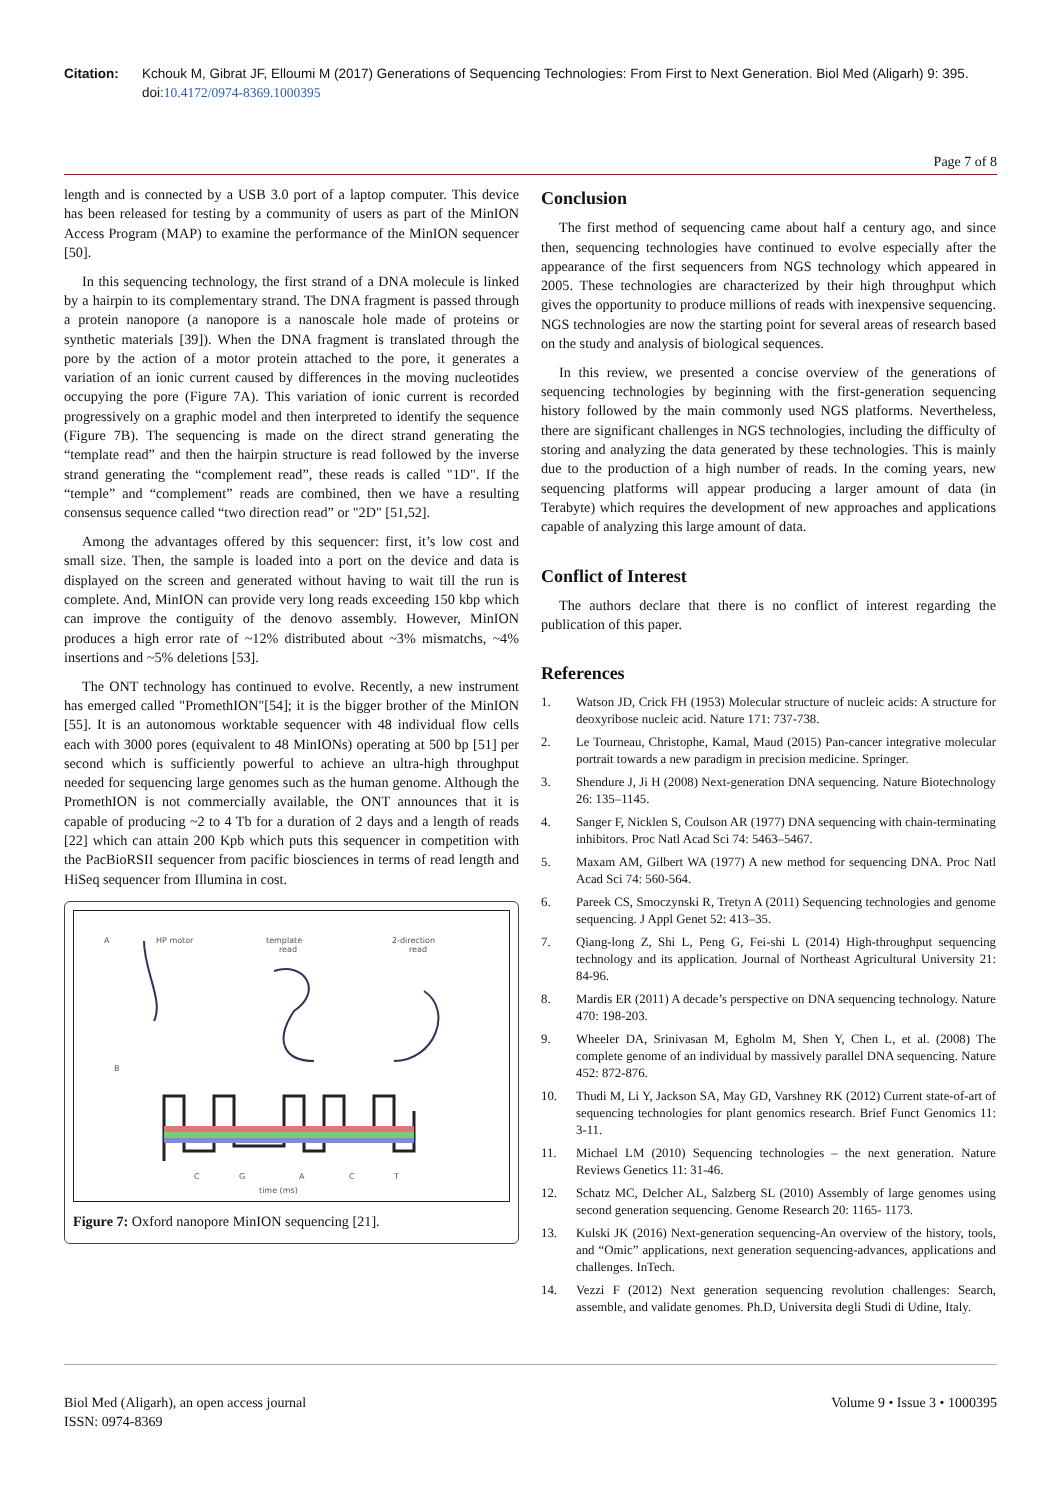Citation: Kchouk M, Gibrat JF, Elloumi M (2017) Generations of Sequencing Technologies: From First to Next Generation. Biol Med (Aligarh) 9: 395. doi:10.4172/0974-8369.1000395
Page 7 of 8
length and is connected by a USB 3.0 port of a laptop computer. This device has been released for testing by a community of users as part of the MinION Access Program (MAP) to examine the performance of the MinION sequencer [50].
In this sequencing technology, the first strand of a DNA molecule is linked by a hairpin to its complementary strand. The DNA fragment is passed through a protein nanopore (a nanopore is a nanoscale hole made of proteins or synthetic materials [39]). When the DNA fragment is translated through the pore by the action of a motor protein attached to the pore, it generates a variation of an ionic current caused by differences in the moving nucleotides occupying the pore (Figure 7A). This variation of ionic current is recorded progressively on a graphic model and then interpreted to identify the sequence (Figure 7B). The sequencing is made on the direct strand generating the “template read” and then the hairpin structure is read followed by the inverse strand generating the “complement read”, these reads is called "1D". If the “temple” and “complement” reads are combined, then we have a resulting consensus sequence called “two direction read” or "2D" [51,52].
Among the advantages offered by this sequencer: first, it’s low cost and small size. Then, the sample is loaded into a port on the device and data is displayed on the screen and generated without having to wait till the run is complete. And, MinION can provide very long reads exceeding 150 kbp which can improve the contiguity of the denovo assembly. However, MinION produces a high error rate of ~12% distributed about ~3% mismatchs, ~4% insertions and ~5% deletions [53].
The ONT technology has continued to evolve. Recently, a new instrument has emerged called "PromethION"[54]; it is the bigger brother of the MinION [55]. It is an autonomous worktable sequencer with 48 individual flow cells each with 3000 pores (equivalent to 48 MinIONs) operating at 500 bp [51] per second which is sufficiently powerful to achieve an ultra-high throughput needed for sequencing large genomes such as the human genome. Although the PromethION is not commercially available, the ONT announces that it is capable of producing ~2 to 4 Tb for a duration of 2 days and a length of reads [22] which can attain 200 Kpb which puts this sequencer in competition with the PacBioRSII sequencer from pacific biosciences in terms of read length and HiSeq sequencer from Illumina in cost.
A
HP motor
template
read
2-direction
read
B
C
G
A
C
T
time (ms)
Figure 7: Oxford nanopore MinION sequencing [21].
Conclusion
The first method of sequencing came about half a century ago, and since then, sequencing technologies have continued to evolve especially after the appearance of the first sequencers from NGS technology which appeared in 2005. These technologies are characterized by their high throughput which gives the opportunity to produce millions of reads with inexpensive sequencing. NGS technologies are now the starting point for several areas of research based on the study and analysis of biological sequences.
In this review, we presented a concise overview of the generations of sequencing technologies by beginning with the first-generation sequencing history followed by the main commonly used NGS platforms. Nevertheless, there are significant challenges in NGS technologies, including the difficulty of storing and analyzing the data generated by these technologies. This is mainly due to the production of a high number of reads. In the coming years, new sequencing platforms will appear producing a larger amount of data (in Terabyte) which requires the development of new approaches and applications capable of analyzing this large amount of data.
Conflict of Interest
The authors declare that there is no conflict of interest regarding the publication of this paper.
References
1. Watson JD, Crick FH (1953) Molecular structure of nucleic acids: A structure for deoxyribose nucleic acid. Nature 171: 737-738.
2. Le Tourneau, Christophe, Kamal, Maud (2015) Pan-cancer integrative molecular portrait towards a new paradigm in precision medicine. Springer.
3. Shendure J, Ji H (2008) Next-generation DNA sequencing. Nature Biotechnology 26: 135–1145.
4. Sanger F, Nicklen S, Coulson AR (1977) DNA sequencing with chain-terminating inhibitors. Proc Natl Acad Sci 74: 5463–5467.
5. Maxam AM, Gilbert WA (1977) A new method for sequencing DNA. Proc Natl Acad Sci 74: 560-564.
6. Pareek CS, Smoczynski R, Tretyn A (2011) Sequencing technologies and genome sequencing. J Appl Genet 52: 413–35.
7. Qiang-long Z, Shi L, Peng G, Fei-shi L (2014) High-throughput sequencing technology and its application. Journal of Northeast Agricultural University 21: 84-96.
8. Mardis ER (2011) A decade’s perspective on DNA sequencing technology. Nature 470: 198-203.
9. Wheeler DA, Srinivasan M, Egholm M, Shen Y, Chen L, et al. (2008) The complete genome of an individual by massively parallel DNA sequencing. Nature 452: 872-876.
10. Thudi M, Li Y, Jackson SA, May GD, Varshney RK (2012) Current state-of-art of sequencing technologies for plant genomics research. Brief Funct Genomics 11: 3-11.
11. Michael LM (2010) Sequencing technologies – the next generation. Nature Reviews Genetics 11: 31-46.
12. Schatz MC, Delcher AL, Salzberg SL (2010) Assembly of large genomes using second generation sequencing. Genome Research 20: 1165- 1173.
13. Kulski JK (2016) Next-generation sequencing-An overview of the history, tools, and “Omic” applications, next generation sequencing-advances, applications and challenges. InTech.
14. Vezzi F (2012) Next generation sequencing revolution challenges: Search, assemble, and validate genomes. Ph.D, Universita degli Studi di Udine, Italy.
Biol Med (Aligarh), an open access journal
ISSN: 0974-8369
Volume 9 • Issue 3 • 1000395